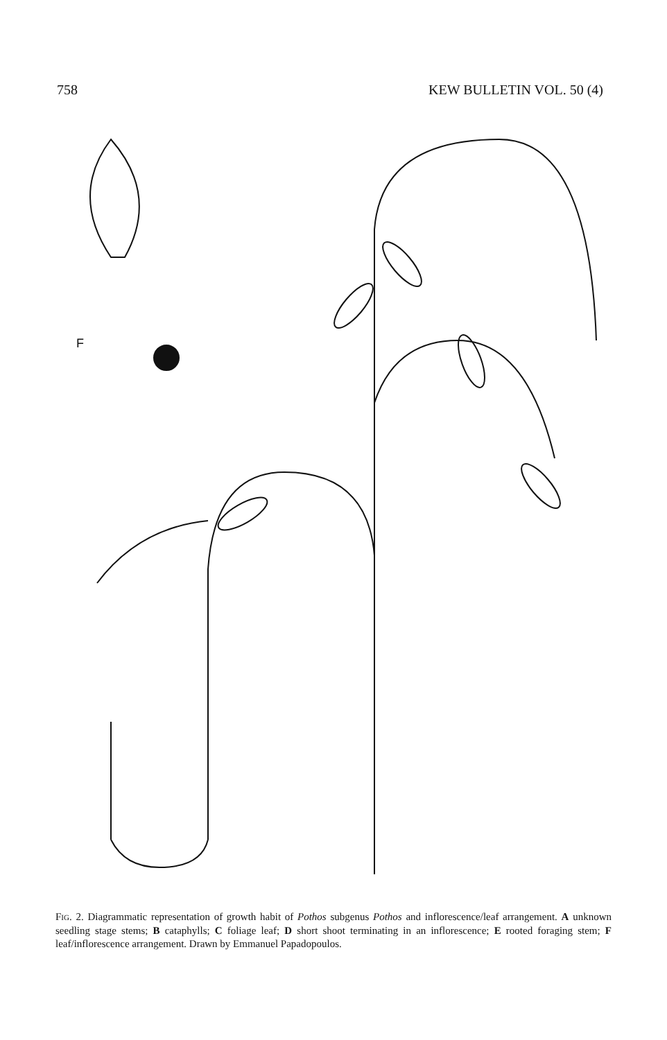758 KEW BULLETIN VOL. 50 (4)
F
FIG. 2. Diagrammatic representation of growth habit of Pothos subgenus Pothos and inflorescence/leaf arrangement. A unknown seedling stage stems; B cataphylls; C foliage leaf; D short shoot terminating in an inflorescence; E rooted foraging stem; F leaf/inflorescence arrangement. Drawn by Emmanuel Papadopoulos.
A B C D E